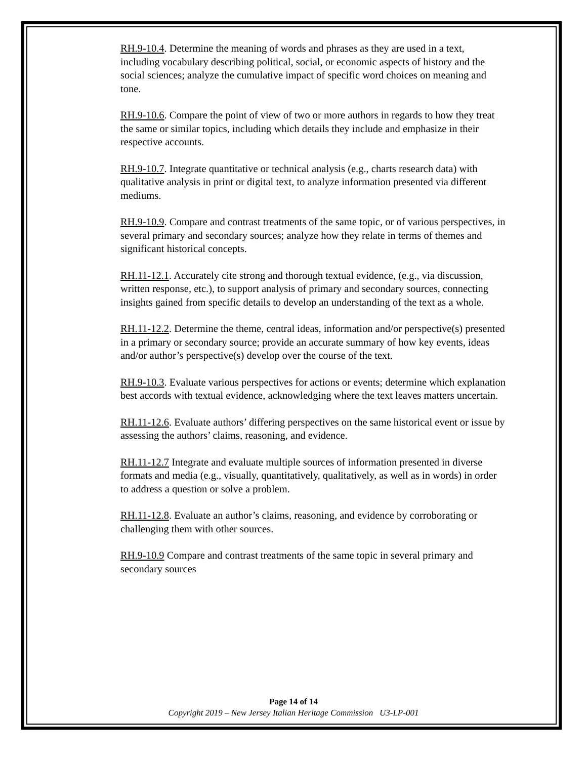RH.9-10.4. Determine the meaning of words and phrases as they are used in a text, including vocabulary describing political, social, or economic aspects of history and the social sciences; analyze the cumulative impact of specific word choices on meaning and tone.
RH.9-10.6. Compare the point of view of two or more authors in regards to how they treat the same or similar topics, including which details they include and emphasize in their respective accounts.
RH.9-10.7. Integrate quantitative or technical analysis (e.g., charts research data) with qualitative analysis in print or digital text, to analyze information presented via different mediums.
RH.9-10.9. Compare and contrast treatments of the same topic, or of various perspectives, in several primary and secondary sources; analyze how they relate in terms of themes and significant historical concepts.
RH.11-12.1. Accurately cite strong and thorough textual evidence, (e.g., via discussion, written response, etc.), to support analysis of primary and secondary sources, connecting insights gained from specific details to develop an understanding of the text as a whole.
RH.11-12.2. Determine the theme, central ideas, information and/or perspective(s) presented in a primary or secondary source; provide an accurate summary of how key events, ideas and/or author’s perspective(s) develop over the course of the text.
RH.9-10.3. Evaluate various perspectives for actions or events; determine which explanation best accords with textual evidence, acknowledging where the text leaves matters uncertain.
RH.11-12.6. Evaluate authors’ differing perspectives on the same historical event or issue by assessing the authors’ claims, reasoning, and evidence.
RH.11-12.7 Integrate and evaluate multiple sources of information presented in diverse formats and media (e.g., visually, quantitatively, qualitatively, as well as in words) in order to address a question or solve a problem.
RH.11-12.8. Evaluate an author’s claims, reasoning, and evidence by corroborating or challenging them with other sources.
RH.9-10.9 Compare and contrast treatments of the same topic in several primary and secondary sources
Page 14 of 14
Copyright 2019 – New Jersey Italian Heritage Commission U3-LP-001